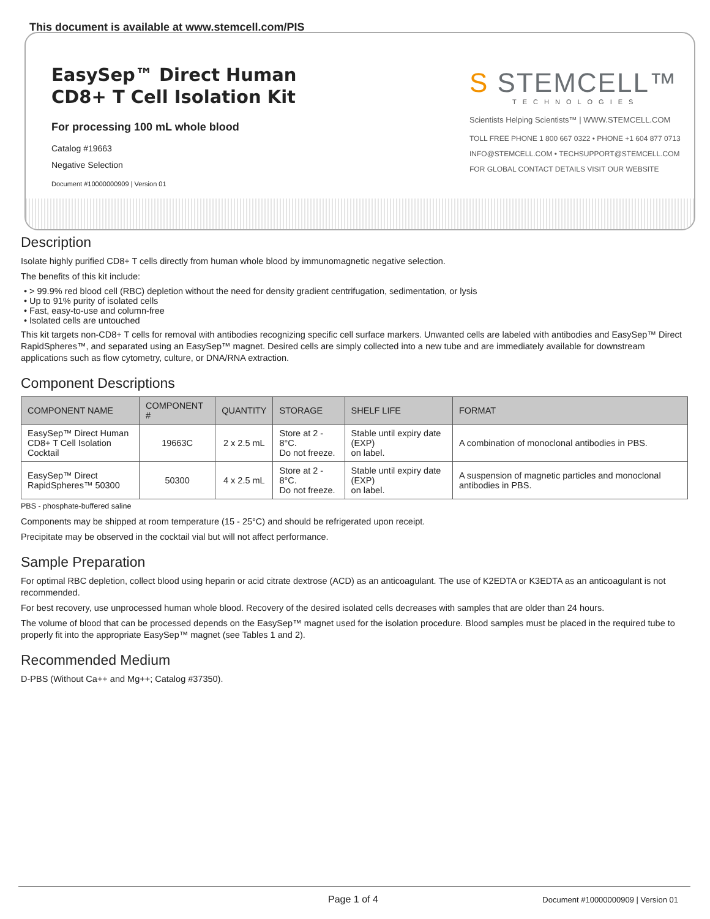This document is available at www.stemcell.com/PIS
EasySep™ Direct Human CD8+ T Cell Isolation Kit
For processing 100 mL whole blood
Catalog #19663
Negative Selection
Document #10000000909 | Version 01
S STEMCELL™
TECHNOLOGIES
Scientists Helping Scientists™ | WWW.STEMCELL.COM
TOLL FREE PHONE 1 800 667 0322 • PHONE +1 604 877 0713
INFO@STEMCELL.COM • TECHSUPPORT@STEMCELL.COM
FOR GLOBAL CONTACT DETAILS VISIT OUR WEBSITE
Description
Isolate highly purified CD8+ T cells directly from human whole blood by immunomagnetic negative selection.
The benefits of this kit include:
> 99.9% red blood cell (RBC) depletion without the need for density gradient centrifugation, sedimentation, or lysis
Up to 91% purity of isolated cells
Fast, easy-to-use and column-free
Isolated cells are untouched
This kit targets non-CD8+ T cells for removal with antibodies recognizing specific cell surface markers. Unwanted cells are labeled with antibodies and EasySep™ Direct RapidSpheres™, and separated using an EasySep™ magnet. Desired cells are simply collected into a new tube and are immediately available for downstream applications such as flow cytometry, culture, or DNA/RNA extraction.
Component Descriptions
| COMPONENT NAME | COMPONENT # | QUANTITY | STORAGE | SHELF LIFE | FORMAT |
| --- | --- | --- | --- | --- | --- |
| EasySep™ Direct Human CD8+ T Cell Isolation Cocktail | 19663C | 2 x 2.5 mL | Store at 2 - 8°C. Do not freeze. | Stable until expiry date (EXP) on label. | A combination of monoclonal antibodies in PBS. |
| EasySep™ Direct RapidSpheres™ 50300 | 50300 | 4 x 2.5 mL | Store at 2 - 8°C. Do not freeze. | Stable until expiry date (EXP) on label. | A suspension of magnetic particles and monoclonal antibodies in PBS. |
PBS - phosphate-buffered saline
Components may be shipped at room temperature (15 - 25°C) and should be refrigerated upon receipt.
Precipitate may be observed in the cocktail vial but will not affect performance.
Sample Preparation
For optimal RBC depletion, collect blood using heparin or acid citrate dextrose (ACD) as an anticoagulant. The use of K2EDTA or K3EDTA as an anticoagulant is not recommended.
For best recovery, use unprocessed human whole blood. Recovery of the desired isolated cells decreases with samples that are older than 24 hours.
The volume of blood that can be processed depends on the EasySep™ magnet used for the isolation procedure. Blood samples must be placed in the required tube to properly fit into the appropriate EasySep™ magnet (see Tables 1 and 2).
Recommended Medium
D-PBS (Without Ca++ and Mg++; Catalog #37350).
Page 1 of 4 Document #10000000909 | Version 01